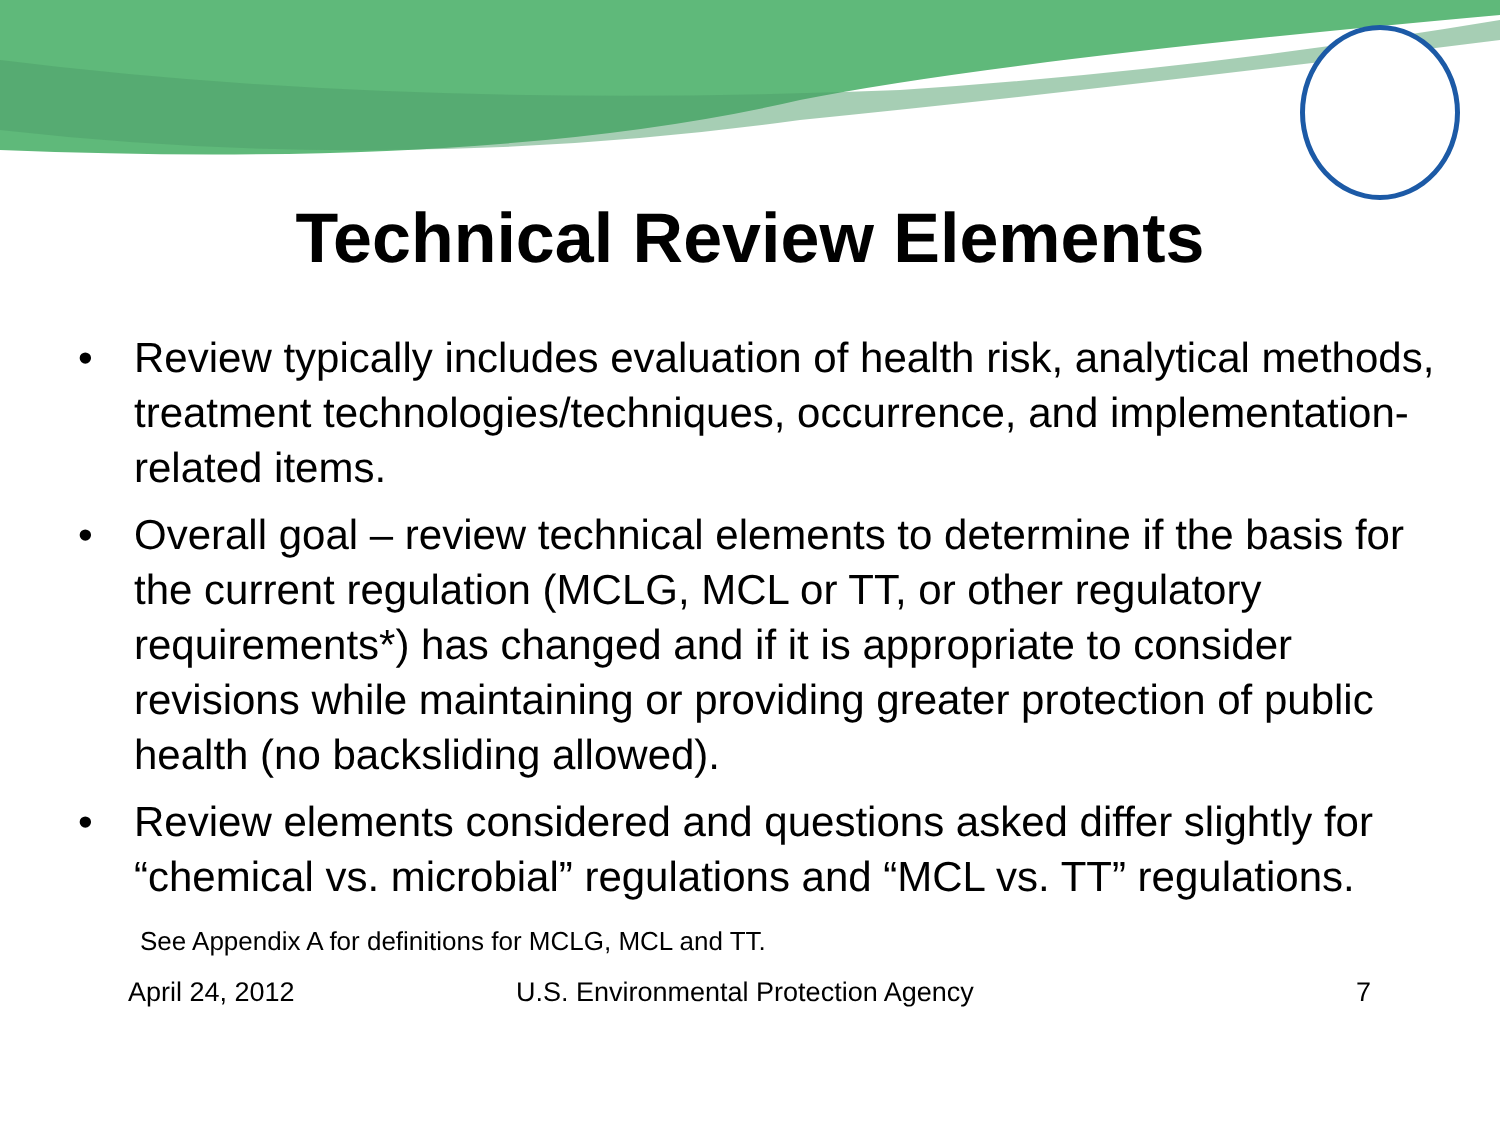Technical Review Elements
• Review typically includes evaluation of health risk, analytical methods, treatment technologies/techniques, occurrence, and implementation-related items.
• Overall goal – review technical elements to determine if the basis for the current regulation (MCLG, MCL or TT, or other regulatory requirements*) has changed and if it is appropriate to consider revisions while maintaining or providing greater protection of public health (no backsliding allowed).
• Review elements considered and questions asked differ slightly for “chemical vs. microbial” regulations and “MCL vs. TT” regulations.
See Appendix A for definitions for MCLG, MCL and TT.
April 24, 2012 U.S. Environmental Protection Agency 7